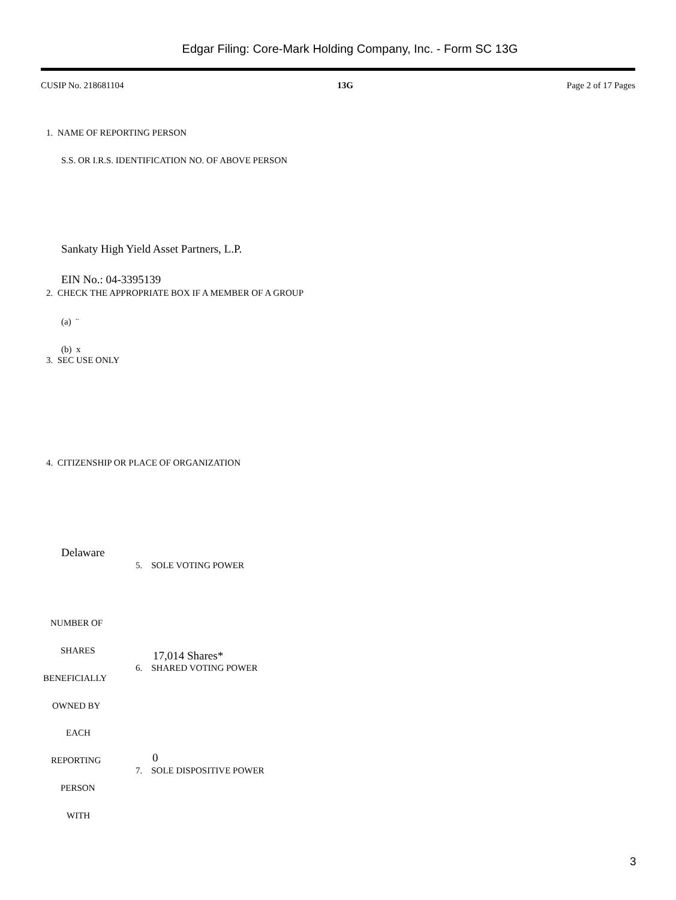Edgar Filing: Core-Mark Holding Company, Inc. - Form SC 13G
CUSIP No. 218681104 13G Page 2 of 17 Pages
1. NAME OF REPORTING PERSON
S.S. OR I.R.S. IDENTIFICATION NO. OF ABOVE PERSON
Sankaty High Yield Asset Partners, L.P.
EIN No.: 04-3395139
2. CHECK THE APPROPRIATE BOX IF A MEMBER OF A GROUP
(a) ¨
(b) x
3. SEC USE ONLY
4. CITIZENSHIP OR PLACE OF ORGANIZATION
Delaware
5. SOLE VOTING POWER
NUMBER OF
SHARES 17,014 Shares*
6. SHARED VOTING POWER
BENEFICIALLY
OWNED BY
EACH
0
REPORTING
7. SOLE DISPOSITIVE POWER
PERSON
WITH
3